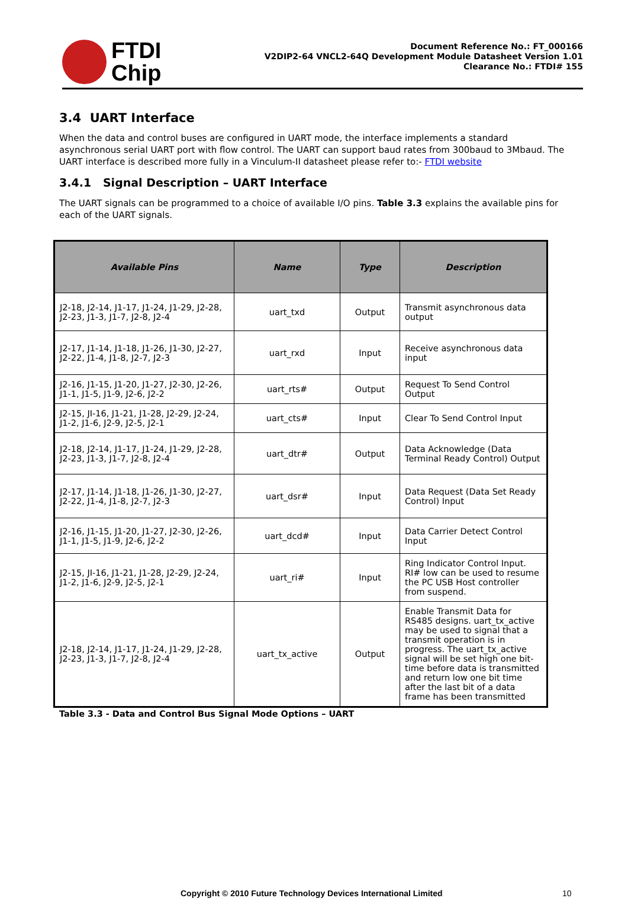FTDI
Chip
Document Reference No.: FT_000166
V2DIP2-64 VNCL2-64Q Development Module Datasheet Version 1.01
Clearance No.: FTDI# 155
3.4 UART Interface
When the data and control buses are configured in UART mode, the interface implements a standard asynchronous serial UART port with flow control. The UART can support baud rates from 300baud to 3Mbaud. The UART interface is described more fully in a Vinculum-II datasheet please refer to:- FTDI website
3.4.1 Signal Description – UART Interface
The UART signals can be programmed to a choice of available I/O pins. Table 3.3 explains the available pins for each of the UART signals.
| Available Pins | Name | Type | Description |
| --- | --- | --- | --- |
| J2-18, J2-14, J1-17, J1-24, J1-29, J2-28, J2-23, J1-3, J1-7, J2-8, J2-4 | uart_txd | Output | Transmit asynchronous data output |
| J2-17, J1-14, J1-18, J1-26, J1-30, J2-27, J2-22, J1-4, J1-8, J2-7, J2-3 | uart_rxd | Input | Receive asynchronous data input |
| J2-16, J1-15, J1-20, J1-27, J2-30, J2-26, J1-1, J1-5, J1-9, J2-6, J2-2 | uart_rts# | Output | Request To Send Control Output |
| J2-15, JI-16, J1-21, J1-28, J2-29, J2-24, J1-2, J1-6, J2-9, J2-5, J2-1 | uart_cts# | Input | Clear To Send Control Input |
| J2-18, J2-14, J1-17, J1-24, J1-29, J2-28, J2-23, J1-3, J1-7, J2-8, J2-4 | uart_dtr# | Output | Data Acknowledge (Data Terminal Ready Control) Output |
| J2-17, J1-14, J1-18, J1-26, J1-30, J2-27, J2-22, J1-4, J1-8, J2-7, J2-3 | uart_dsr# | Input | Data Request (Data Set Ready Control) Input |
| J2-16, J1-15, J1-20, J1-27, J2-30, J2-26, J1-1, J1-5, J1-9, J2-6, J2-2 | uart_dcd# | Input | Data Carrier Detect Control Input |
| J2-15, JI-16, J1-21, J1-28, J2-29, J2-24, J1-2, J1-6, J2-9, J2-5, J2-1 | uart_ri# | Input | Ring Indicator Control Input. RI# low can be used to resume the PC USB Host controller from suspend. |
| J2-18, J2-14, J1-17, J1-24, J1-29, J2-28, J2-23, J1-3, J1-7, J2-8, J2-4 | uart_tx_active | Output | Enable Transmit Data for RS485 designs. uart_tx_active may be used to signal that a transmit operation is in progress. The uart_tx_active signal will be set high one bit-time before data is transmitted and return low one bit time after the last bit of a data frame has been transmitted |
Table 3.3 - Data and Control Bus Signal Mode Options – UART
Copyright © 2010 Future Technology Devices International Limited 10